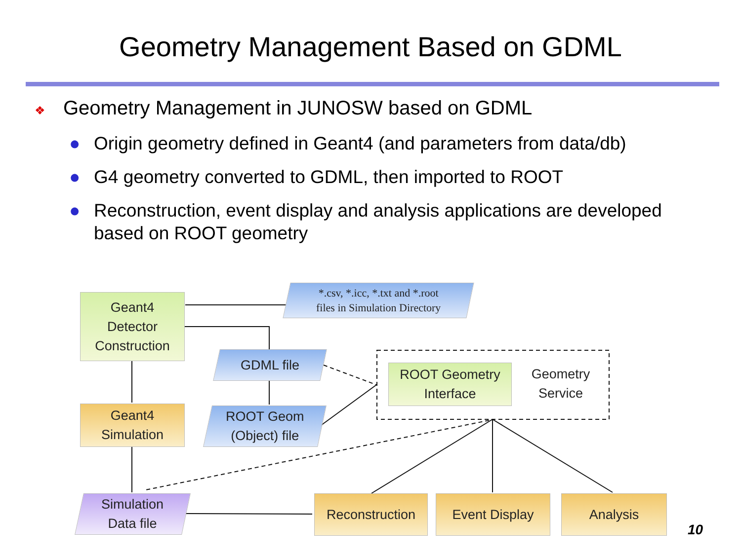Geometry Management Based on GDML
❖ Geometry Management in JUNOSW based on GDML
● Origin geometry defined in Geant4 (and parameters from data/db)
● G4 geometry converted to GDML, then imported to ROOT
● Reconstruction, event display and analysis applications are developed based on ROOT geometry
Geant4
Detector
Construction
*.csv, *.icc, *.txt and *.root
files in Simulation Directory
GDML file
ROOT Geometry
Interface
Geometry
Service
Geant4
Simulation
ROOT Geom
(Object) file
Simulation
Data file
Reconstruction Event Display Analysis
10